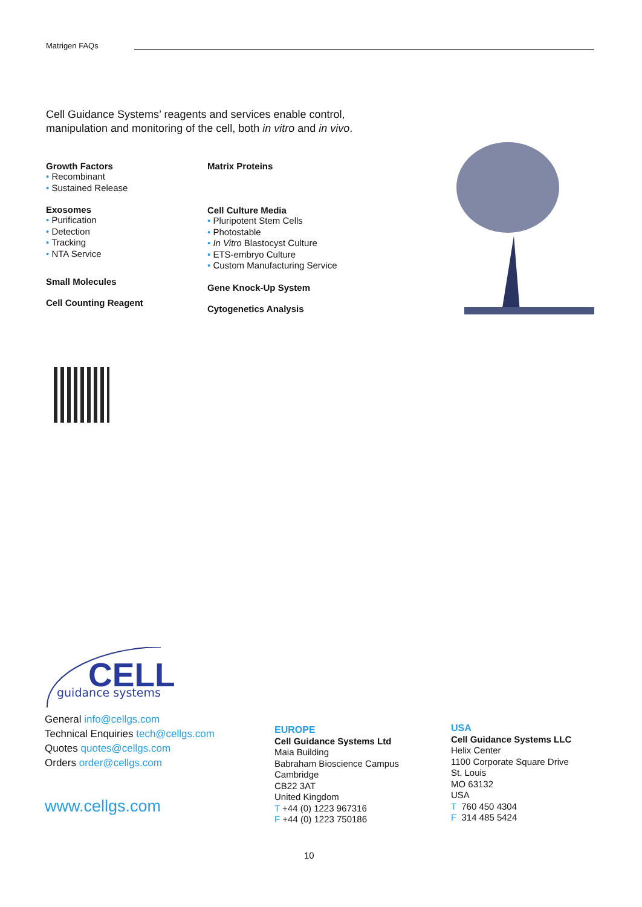Matrigen FAQs
Cell Guidance Systems’ reagents and services enable control, manipulation and monitoring of the cell, both in vitro and in vivo.
Growth Factors
Recombinant
Sustained Release
Exosomes
Purification
Detection
Tracking
NTA Service
Small Molecules
Cell Counting Reagent
Matrix Proteins
Cell Culture Media
Pluripotent Stem Cells
Photostable
In Vitro Blastocyst Culture
ETS-embryo Culture
Custom Manufacturing Service
Gene Knock-Up System
Cytogenetics Analysis
CELL
guidance systems
General info@cellgs.com
Technical Enquiries tech@cellgs.com
Quotes quotes@cellgs.com
Orders order@cellgs.com
www.cellgs.com
EUROPE
Cell Guidance Systems Ltd
Maia Building
Babraham Bioscience Campus
Cambridge
CB22 3AT
United Kingdom
T +44 (0) 1223 967316
F +44 (0) 1223 750186
USA
Cell Guidance Systems LLC
Helix Center
1100 Corporate Square Drive
St. Louis
MO 63132
USA
T 760 450 4304
F 314 485 5424
10